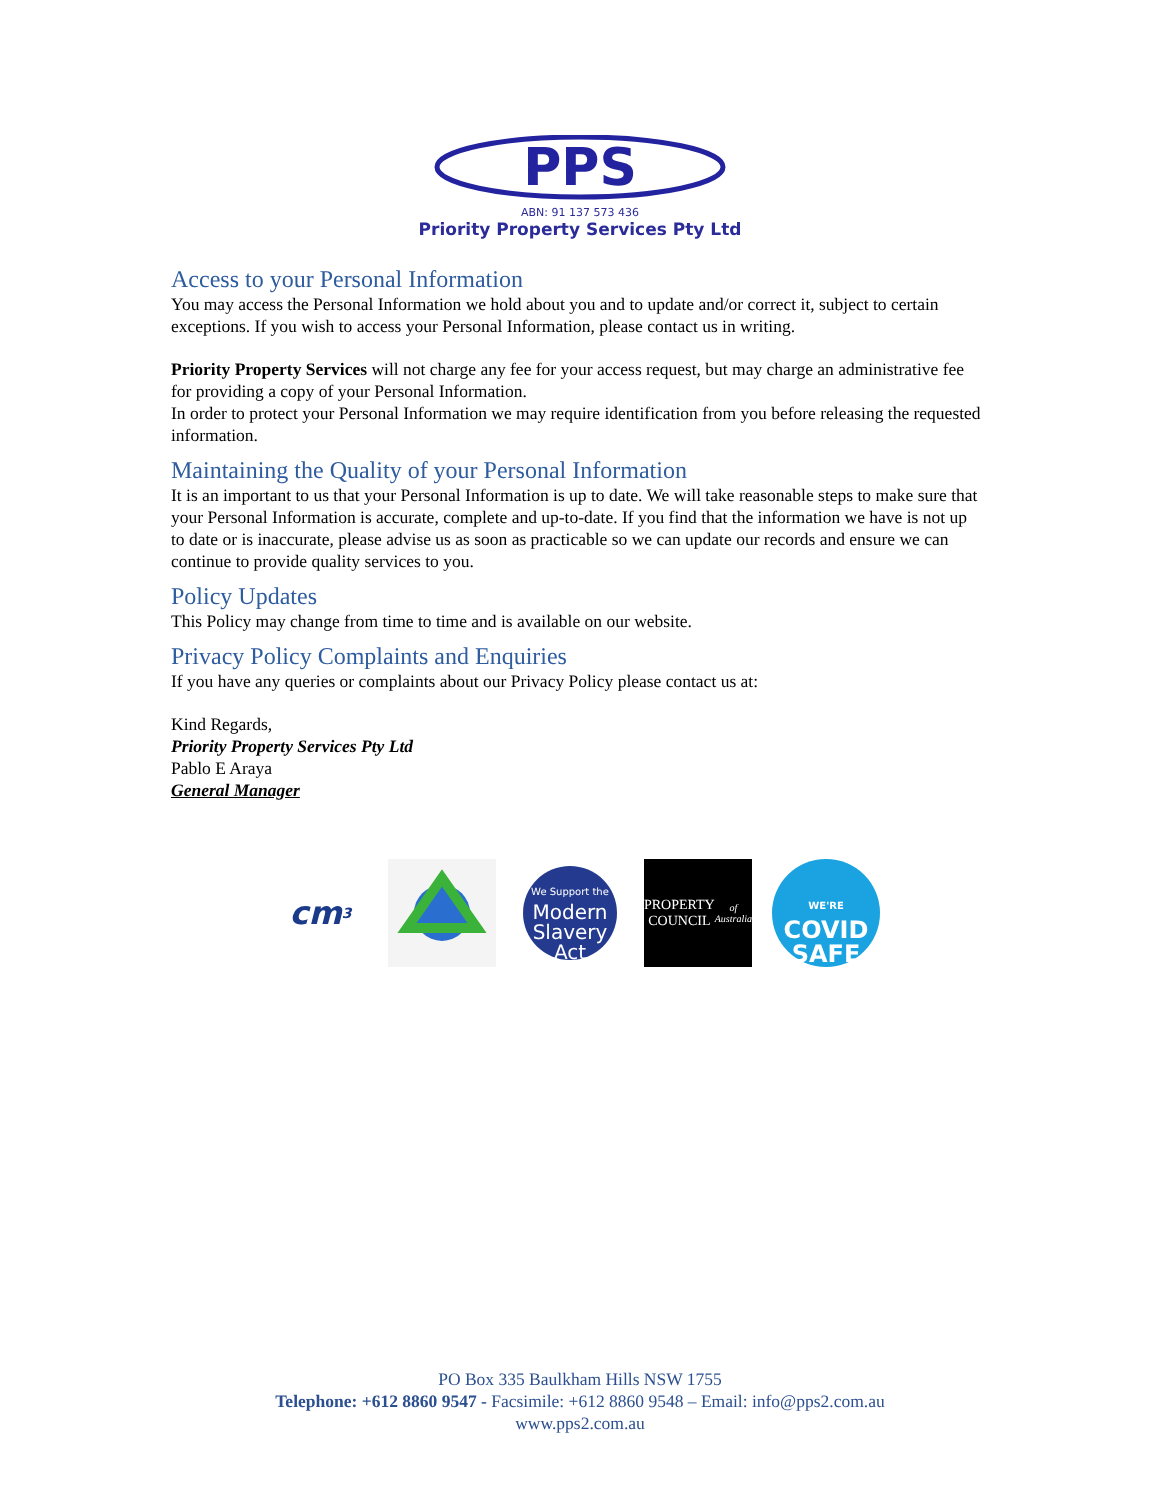PPS
ABN: 91 137 573 436
Priority Property Services Pty Ltd
Access to your Personal Information
You may access the Personal Information we hold about you and to update and/or correct it, subject to certain exceptions. If you wish to access your Personal Information, please contact us in writing.
Priority Property Services will not charge any fee for your access request, but may charge an administrative fee for providing a copy of your Personal Information.
In order to protect your Personal Information we may require identification from you before releasing the requested information.
Maintaining the Quality of your Personal Information
It is an important to us that your Personal Information is up to date. We will take reasonable steps to make sure that your Personal Information is accurate, complete and up-to-date. If you find that the information we have is not up to date or is inaccurate, please advise us as soon as practicable so we can update our records and ensure we can continue to provide quality services to you.
Policy Updates
This Policy may change from time to time and is available on our website.
Privacy Policy Complaints and Enquiries
If you have any queries or complaints about our Privacy Policy please contact us at:
Kind Regards,
Priority Property Services Pty Ltd
Pablo E Araya
General Manager
cm<sup>3</sup>
We Support the
Modern
Slavery
Act
PROPERTY
COUNCIL
of Australia
WE'RE
COVID
SAFE
PO Box 335 Baulkham Hills NSW 1755
Telephone: +612 8860 9547 - Facsimile: +612 8860 9548 – Email: info@pps2.com.au
www.pps2.com.au